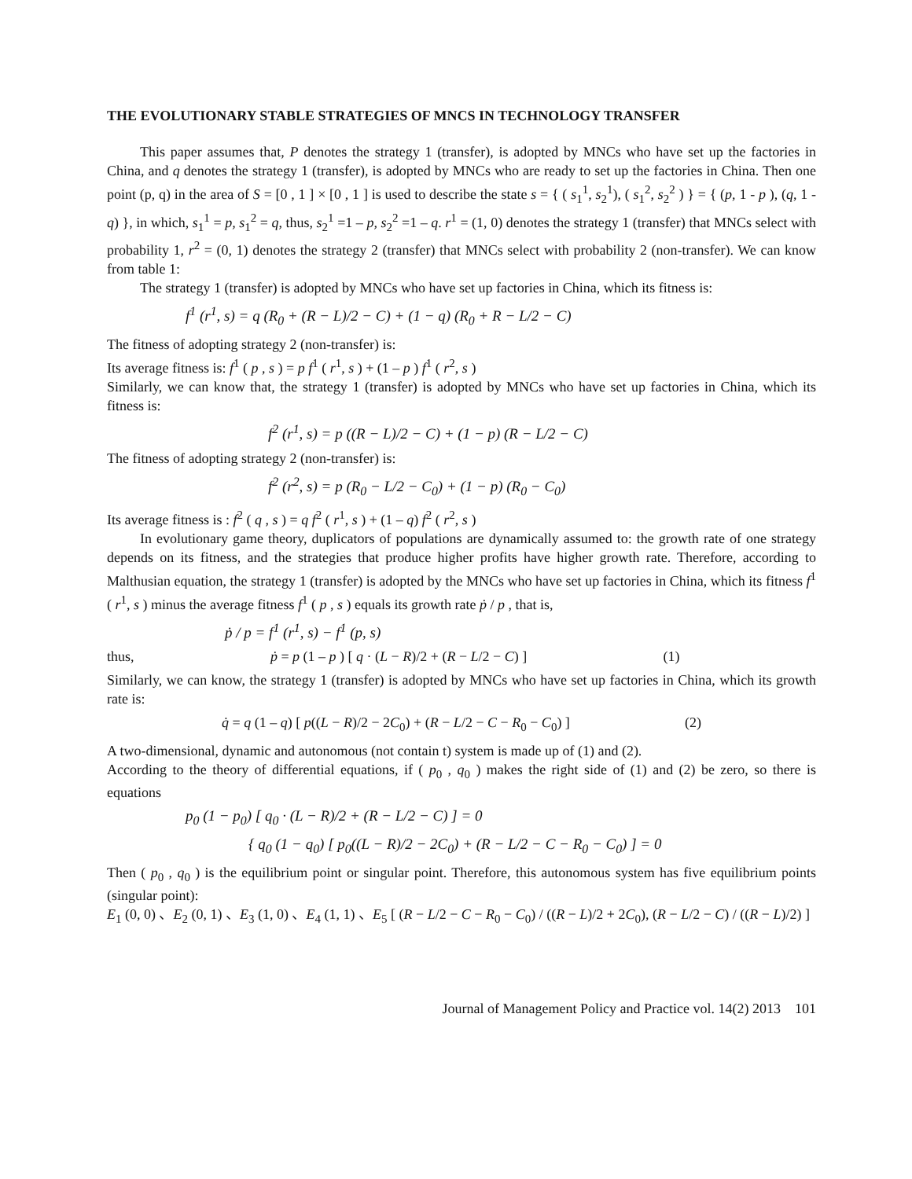THE EVOLUTIONARY STABLE STRATEGIES OF MNCS IN TECHNOLOGY TRANSFER
This paper assumes that, P denotes the strategy 1 (transfer), is adopted by MNCs who have set up the factories in China, and q denotes the strategy 1 (transfer), is adopted by MNCs who are ready to set up the factories in China. Then one point (p, q) in the area of S = [0 , 1 ] × [0 , 1 ] is used to describe the state s = { ( s<sub>1</sub><sup>1</sup>, s<sub>2</sub><sup>1</sup>), ( s<sub>1</sub><sup>2</sup>, s<sub>2</sub><sup>2</sup> ) } = { (p, 1 - p ), (q, 1 - q) }, in which, s<sub>1</sub><sup>1</sup> = p, s<sub>1</sub><sup>2</sup> = q, thus, s<sub>2</sub><sup>1</sup> =1 – p, s<sub>2</sub><sup>2</sup> =1 – q. r<sup>1</sup> = (1, 0) denotes the strategy 1 (transfer) that MNCs select with probability 1, r<sup>2</sup> = (0, 1) denotes the strategy 2 (transfer) that MNCs select with probability 2 (non-transfer). We can know from table 1:
The strategy 1 (transfer) is adopted by MNCs who have set up factories in China, which its fitness is:
f<sup>1</sup> (r<sup>1</sup>, s) = q (R<sub>0</sub> + (R − L)/2 − C) + (1 − q) (R<sub>0</sub> + R − L/2 − C)
The fitness of adopting strategy 2 (non-transfer) is:
Its average fitness is: f<sup>1</sup> ( p , s ) = p f<sup>1</sup> ( r<sup>1</sup>, s ) + (1 – p ) f<sup>1</sup> ( r<sup>2</sup>, s )
Similarly, we can know that, the strategy 1 (transfer) is adopted by MNCs who have set up factories in China, which its fitness is:
f<sup>2</sup> (r<sup>1</sup>, s) = p ((R − L)/2 − C) + (1 − p) (R − L/2 − C)
The fitness of adopting strategy 2 (non-transfer) is:
f<sup>2</sup> (r<sup>2</sup>, s) = p (R<sub>0</sub> − L/2 − C<sub>0</sub>) + (1 − p) (R<sub>0</sub> − C<sub>0</sub>)
Its average fitness is : f<sup>2</sup> ( q , s ) = q f<sup>2</sup> ( r<sup>1</sup>, s ) + (1 – q) f<sup>2</sup> ( r<sup>2</sup>, s )
In evolutionary game theory, duplicators of populations are dynamically assumed to: the growth rate of one strategy depends on its fitness, and the strategies that produce higher profits have higher growth rate. Therefore, according to Malthusian equation, the strategy 1 (transfer) is adopted by the MNCs who have set up factories in China, which its fitness f<sup>1</sup> ( r<sup>1</sup>, s ) minus the average fitness f<sup>1</sup> ( p , s ) equals its growth rate ṗ / p , that is,
ṗ / p = f<sup>1</sup> (r<sup>1</sup>, s) − f<sup>1</sup> (p, s)
thus, ṗ = p (1 – p ) [ q · (L − R)/2 + (R − L/2 − C) ] (1)
Similarly, we can know, the strategy 1 (transfer) is adopted by MNCs who have set up factories in China, which its growth rate is:
q̇ = q (1 – q) [ p((L − R)/2 − 2C<sub>0</sub>) + (R − L/2 − C − R<sub>0</sub> − C<sub>0</sub>) ] (2)
A two-dimensional, dynamic and autonomous (not contain t) system is made up of (1) and (2).
According to the theory of differential equations, if ( p<sub>0</sub> , q<sub>0</sub> ) makes the right side of (1) and (2) be zero, so there is equations
p<sub>0</sub> (1 − p<sub>0</sub>) [ q<sub>0</sub> · (L − R)/2 + (R − L/2 − C) ] = 0
{ q<sub>0</sub> (1 − q<sub>0</sub>) [ p<sub>0</sub>((L − R)/2 − 2C<sub>0</sub>) + (R − L/2 − C − R<sub>0</sub> − C<sub>0</sub>) ] = 0
Then ( p<sub>0</sub> , q<sub>0</sub> ) is the equilibrium point or singular point. Therefore, this autonomous system has five equilibrium points (singular point):
E<sub>1</sub> (0, 0) 、E<sub>2</sub> (0, 1) 、E<sub>3</sub> (1, 0) 、E<sub>4</sub> (1, 1) 、E<sub>5</sub> [ (R − L/2 − C − R<sub>0</sub> − C<sub>0</sub>) / ((R − L)/2 + 2C<sub>0</sub>), (R − L/2 − C) / ((R − L)/2) ]
Journal of Management Policy and Practice vol. 14(2) 2013 101